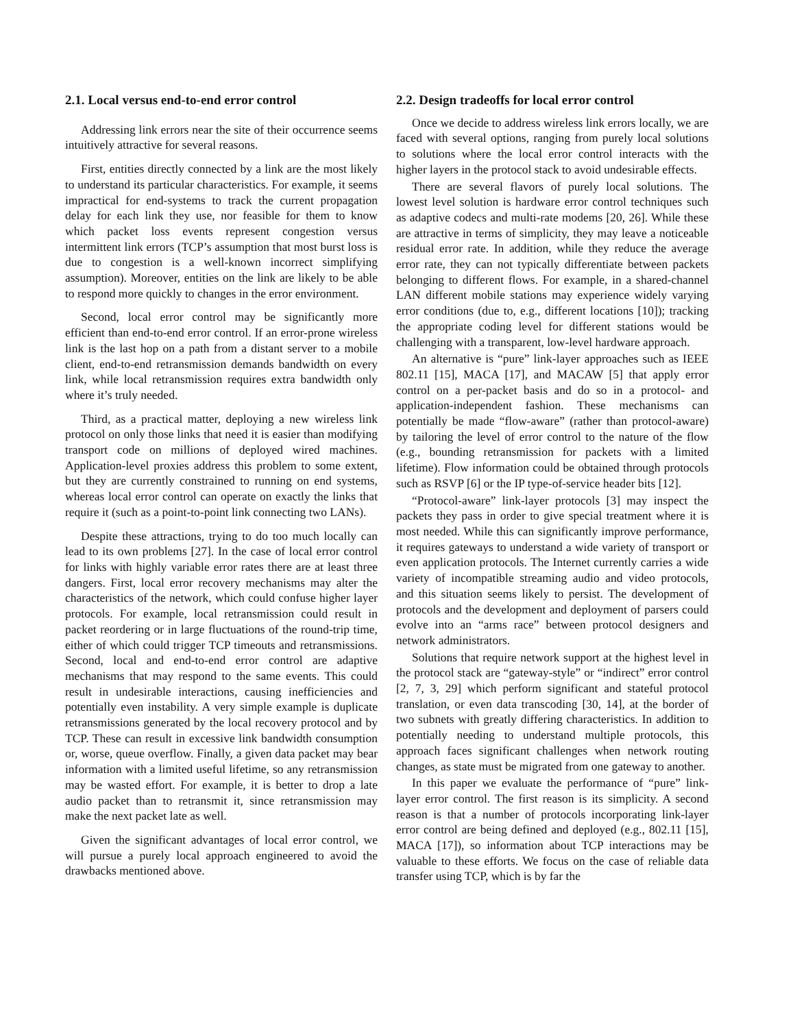2.1. Local versus end-to-end error control
Addressing link errors near the site of their occurrence seems intuitively attractive for several reasons.
First, entities directly connected by a link are the most likely to understand its particular characteristics. For example, it seems impractical for end-systems to track the current propagation delay for each link they use, nor feasible for them to know which packet loss events represent congestion versus intermittent link errors (TCP’s assumption that most burst loss is due to congestion is a well-known incorrect simplifying assumption). Moreover, entities on the link are likely to be able to respond more quickly to changes in the error environment.
Second, local error control may be significantly more efficient than end-to-end error control. If an error-prone wireless link is the last hop on a path from a distant server to a mobile client, end-to-end retransmission demands bandwidth on every link, while local retransmission requires extra bandwidth only where it’s truly needed.
Third, as a practical matter, deploying a new wireless link protocol on only those links that need it is easier than modifying transport code on millions of deployed wired machines. Application-level proxies address this problem to some extent, but they are currently constrained to running on end systems, whereas local error control can operate on exactly the links that require it (such as a point-to-point link connecting two LANs).
Despite these attractions, trying to do too much locally can lead to its own problems [27]. In the case of local error control for links with highly variable error rates there are at least three dangers. First, local error recovery mechanisms may alter the characteristics of the network, which could confuse higher layer protocols. For example, local retransmission could result in packet reordering or in large fluctuations of the round-trip time, either of which could trigger TCP timeouts and retransmissions. Second, local and end-to-end error control are adaptive mechanisms that may respond to the same events. This could result in undesirable interactions, causing inefficiencies and potentially even instability. A very simple example is duplicate retransmissions generated by the local recovery protocol and by TCP. These can result in excessive link bandwidth consumption or, worse, queue overflow. Finally, a given data packet may bear information with a limited useful lifetime, so any retransmission may be wasted effort. For example, it is better to drop a late audio packet than to retransmit it, since retransmission may make the next packet late as well.
Given the significant advantages of local error control, we will pursue a purely local approach engineered to avoid the drawbacks mentioned above.
2.2. Design tradeoffs for local error control
Once we decide to address wireless link errors locally, we are faced with several options, ranging from purely local solutions to solutions where the local error control interacts with the higher layers in the protocol stack to avoid undesirable effects.
There are several flavors of purely local solutions. The lowest level solution is hardware error control techniques such as adaptive codecs and multi-rate modems [20, 26]. While these are attractive in terms of simplicity, they may leave a noticeable residual error rate. In addition, while they reduce the average error rate, they can not typically differentiate between packets belonging to different flows. For example, in a shared-channel LAN different mobile stations may experience widely varying error conditions (due to, e.g., different locations [10]); tracking the appropriate coding level for different stations would be challenging with a transparent, low-level hardware approach.
An alternative is “pure” link-layer approaches such as IEEE 802.11 [15], MACA [17], and MACAW [5] that apply error control on a per-packet basis and do so in a protocol- and application-independent fashion. These mechanisms can potentially be made “flow-aware” (rather than protocol-aware) by tailoring the level of error control to the nature of the flow (e.g., bounding retransmission for packets with a limited lifetime). Flow information could be obtained through protocols such as RSVP [6] or the IP type-of-service header bits [12].
“Protocol-aware” link-layer protocols [3] may inspect the packets they pass in order to give special treatment where it is most needed. While this can significantly improve performance, it requires gateways to understand a wide variety of transport or even application protocols. The Internet currently carries a wide variety of incompatible streaming audio and video protocols, and this situation seems likely to persist. The development of protocols and the development and deployment of parsers could evolve into an “arms race” between protocol designers and network administrators.
Solutions that require network support at the highest level in the protocol stack are “gateway-style” or “indirect” error control [2, 7, 3, 29] which perform significant and stateful protocol translation, or even data transcoding [30, 14], at the border of two subnets with greatly differing characteristics. In addition to potentially needing to understand multiple protocols, this approach faces significant challenges when network routing changes, as state must be migrated from one gateway to another.
In this paper we evaluate the performance of “pure” link-layer error control. The first reason is its simplicity. A second reason is that a number of protocols incorporating link-layer error control are being defined and deployed (e.g., 802.11 [15], MACA [17]), so information about TCP interactions may be valuable to these efforts. We focus on the case of reliable data transfer using TCP, which is by far the